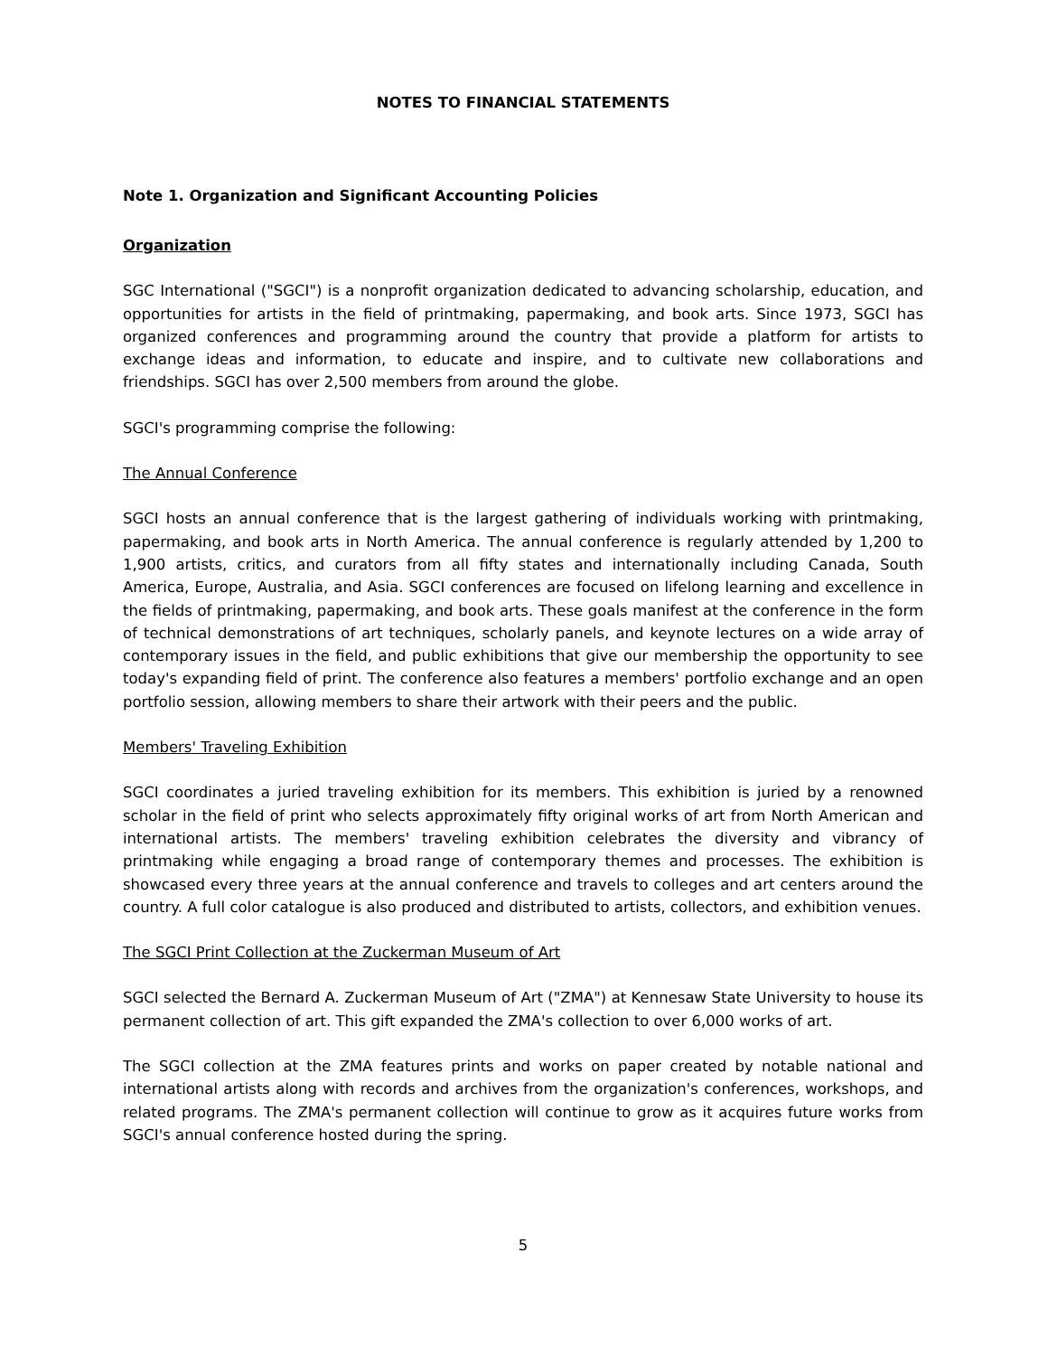NOTES TO FINANCIAL STATEMENTS
Note 1. Organization and Significant Accounting Policies
Organization
SGC International ("SGCI") is a nonprofit organization dedicated to advancing scholarship, education, and opportunities for artists in the field of printmaking, papermaking, and book arts. Since 1973, SGCI has organized conferences and programming around the country that provide a platform for artists to exchange ideas and information, to educate and inspire, and to cultivate new collaborations and friendships. SGCI has over 2,500 members from around the globe.
SGCI's programming comprise the following:
The Annual Conference
SGCI hosts an annual conference that is the largest gathering of individuals working with printmaking, papermaking, and book arts in North America. The annual conference is regularly attended by 1,200 to 1,900 artists, critics, and curators from all fifty states and internationally including Canada, South America, Europe, Australia, and Asia. SGCI conferences are focused on lifelong learning and excellence in the fields of printmaking, papermaking, and book arts. These goals manifest at the conference in the form of technical demonstrations of art techniques, scholarly panels, and keynote lectures on a wide array of contemporary issues in the field, and public exhibitions that give our membership the opportunity to see today's expanding field of print. The conference also features a members' portfolio exchange and an open portfolio session, allowing members to share their artwork with their peers and the public.
Members' Traveling Exhibition
SGCI coordinates a juried traveling exhibition for its members. This exhibition is juried by a renowned scholar in the field of print who selects approximately fifty original works of art from North American and international artists. The members' traveling exhibition celebrates the diversity and vibrancy of printmaking while engaging a broad range of contemporary themes and processes. The exhibition is showcased every three years at the annual conference and travels to colleges and art centers around the country. A full color catalogue is also produced and distributed to artists, collectors, and exhibition venues.
The SGCI Print Collection at the Zuckerman Museum of Art
SGCI selected the Bernard A. Zuckerman Museum of Art ("ZMA") at Kennesaw State University to house its permanent collection of art. This gift expanded the ZMA's collection to over 6,000 works of art.
The SGCI collection at the ZMA features prints and works on paper created by notable national and international artists along with records and archives from the organization's conferences, workshops, and related programs. The ZMA's permanent collection will continue to grow as it acquires future works from SGCI's annual conference hosted during the spring.
5